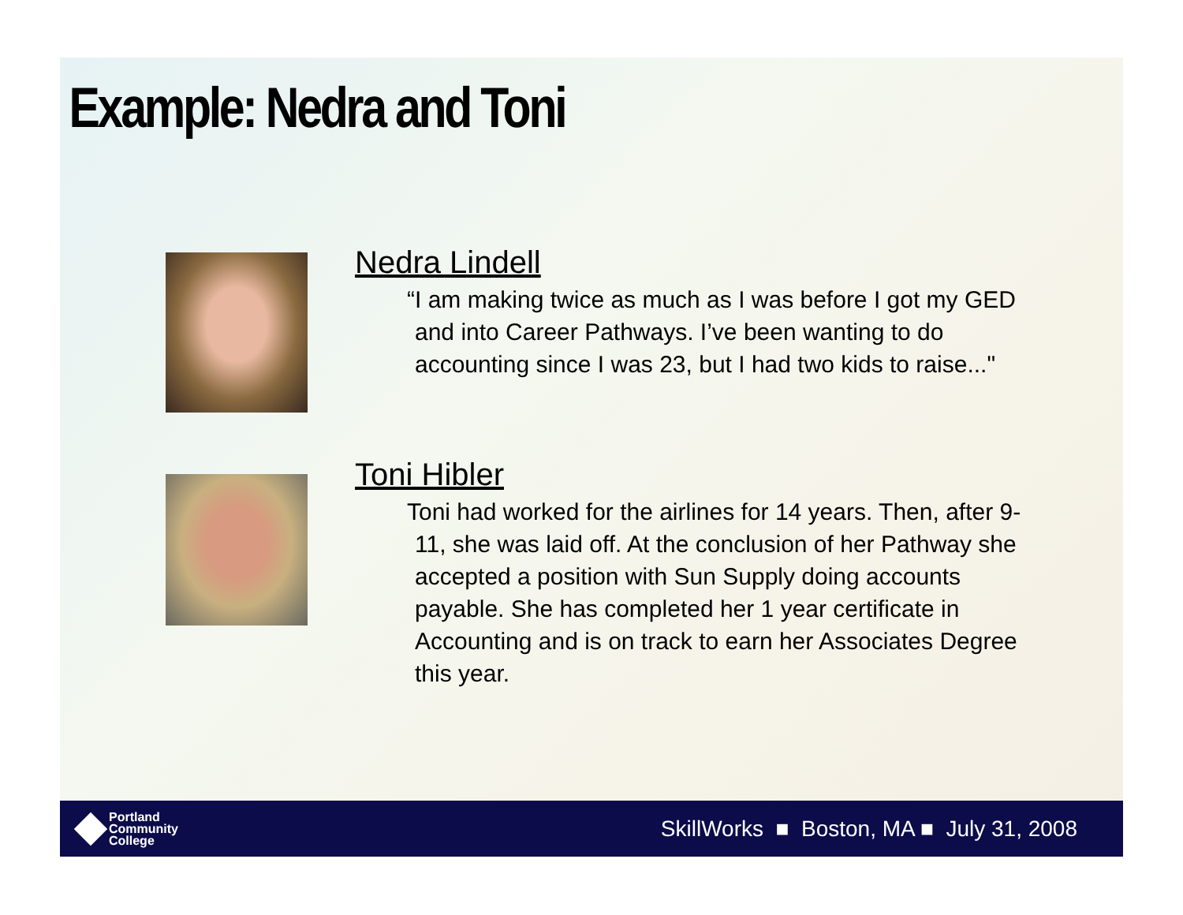Example: Nedra and Toni
Nedra Lindell
“I am making twice as much as I was before I got my GED and into Career Pathways. I’ve been wanting to do accounting since I was 23, but I had two kids to raise..."
Toni Hibler
Toni had worked for the airlines for 14 years. Then, after 9-11, she was laid off. At the conclusion of her Pathway she accepted a position with Sun Supply doing accounts payable. She has completed her 1 year certificate in Accounting and is on track to earn her Associates Degree this year.
Portland
Community
College
SkillWorks ■ Boston, MA ■ July 31, 2008